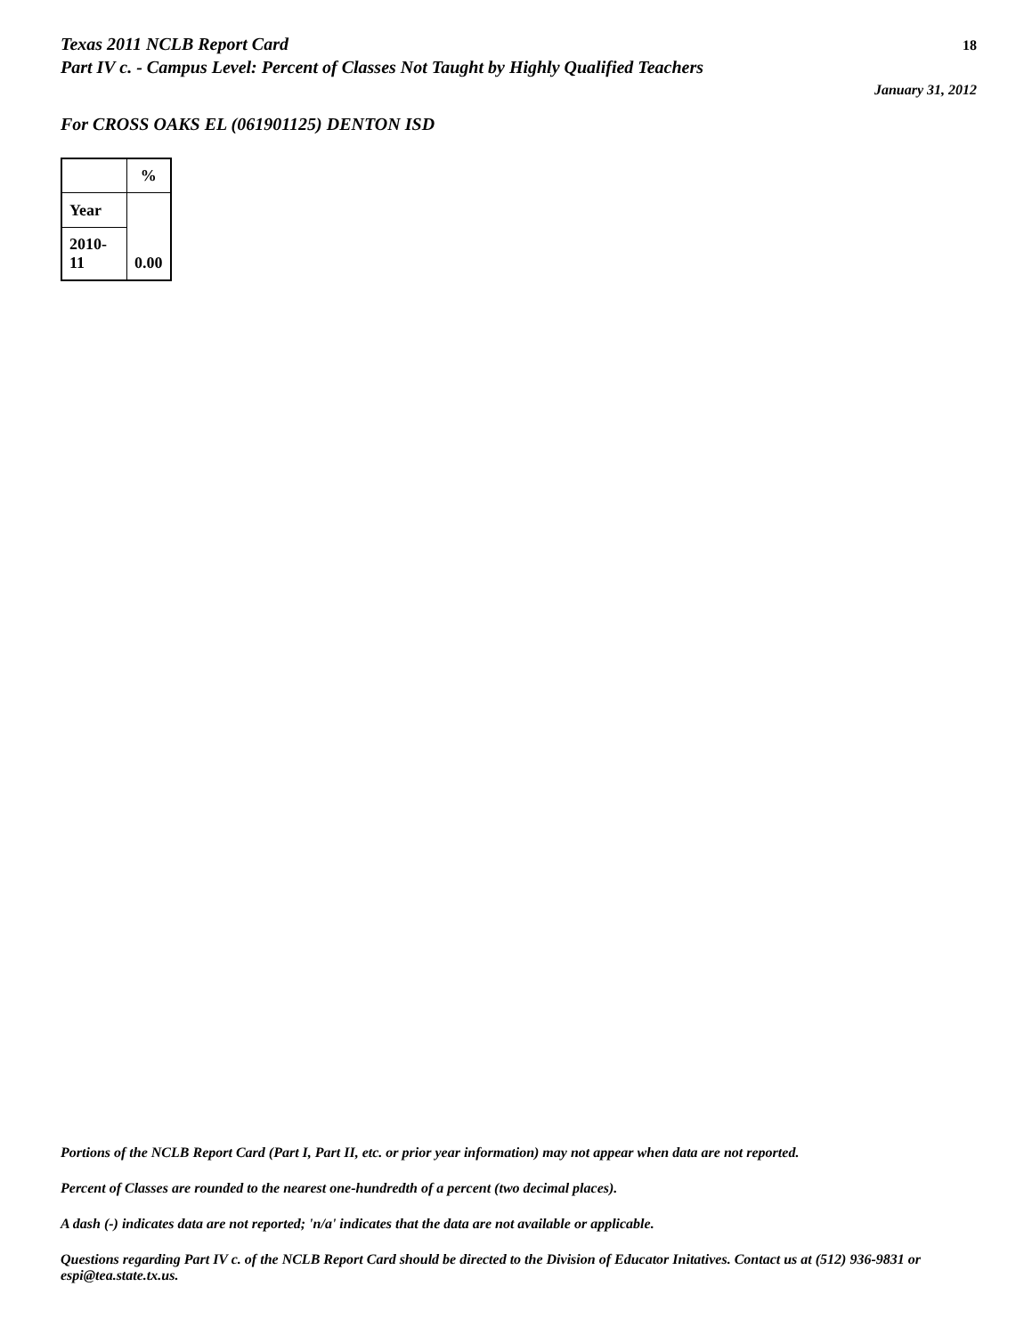Texas 2011 NCLB Report Card
Part IV c. - Campus Level: Percent of Classes Not Taught by Highly Qualified Teachers
18
January 31, 2012
For CROSS OAKS EL (061901125) DENTON ISD
| | % |
| --- | --- |
| Year | 0.00 |
| 2010-11 | |
Portions of the NCLB Report Card (Part I, Part II, etc. or prior year information) may not appear when data are not reported.
Percent of Classes are rounded to the nearest one-hundredth of a percent (two decimal places).
A dash (-) indicates data are not reported; 'n/a' indicates that the data are not available or applicable.
Questions regarding Part IV c. of the NCLB Report Card should be directed to the Division of Educator Initatives. Contact us at (512) 936-9831 or espi@tea.state.tx.us.